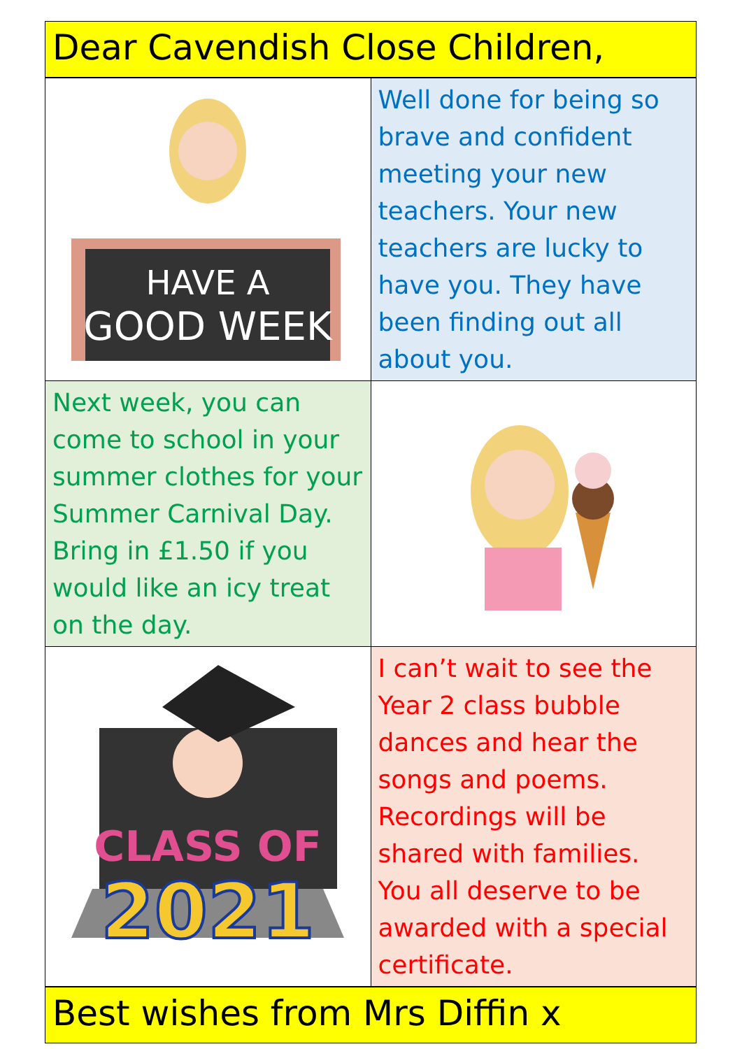Dear Cavendish Close Children,
| HAVE A GOOD WEEK | Well done for being so brave and confident meeting your new teachers. Your new teachers are lucky to have you. They have been finding out all about you. |
| Next week, you can come to school in your summer clothes for your Summer Carnival Day. Bring in £1.50 if you would like an icy treat on the day. | |
| CLASS OF 2021 | I can’t wait to see the Year 2 class bubble dances and hear the songs and poems. Recordings will be shared with families. You all deserve to be awarded with a special certificate. |
Best wishes from Mrs Diffin x